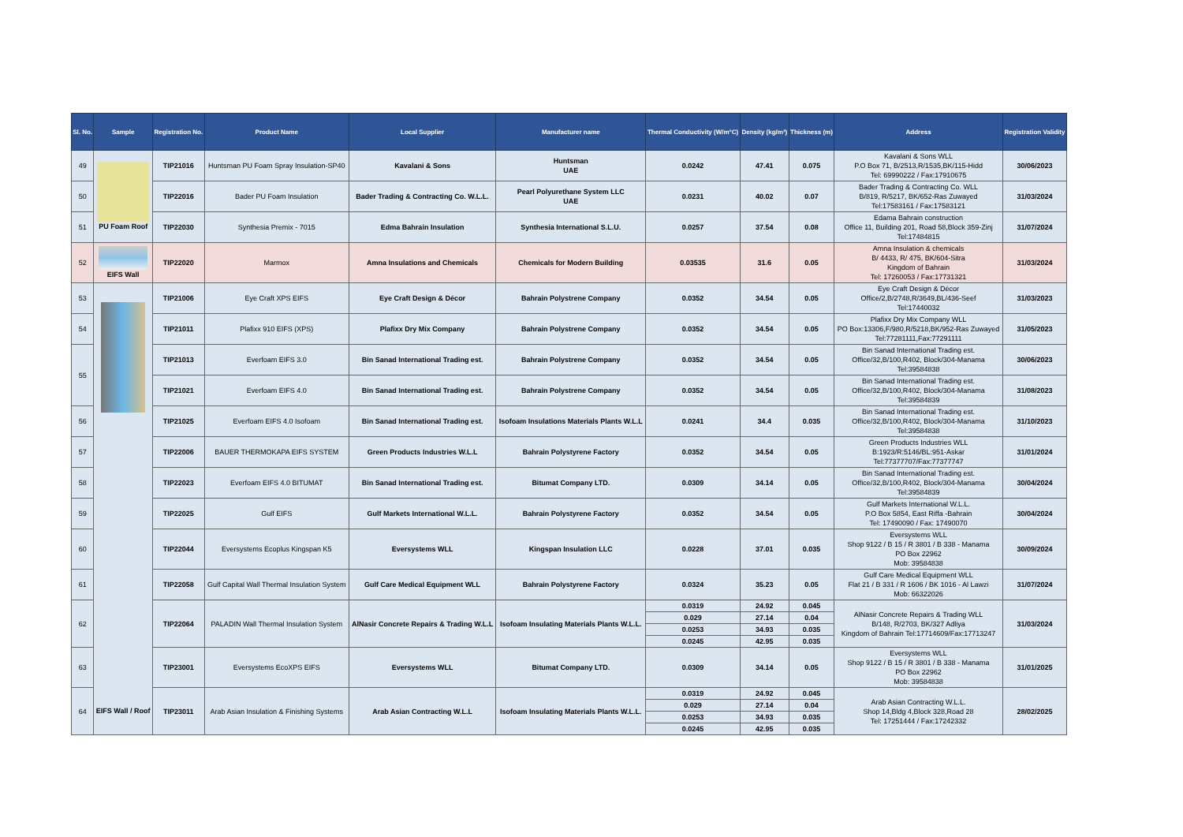| Sl. No. | Sample | Registration No. | Product Name | Local Supplier | Manufacturer name | Thermal Conductivity (W/m°C) | Density (kg/m³) | Thickness (m) | Address | Registration Validity |
| --- | --- | --- | --- | --- | --- | --- | --- | --- | --- | --- |
| 49 | PU Foam Roof | TIP21016 | Huntsman PU Foam Spray Insulation-SP40 | Kavalani & Sons | Huntsman UAE | 0.0242 | 47.41 | 0.075 | Kavalani & Sons WLL P.O Box 71, B/2513,R/1535,BK/115-Hidd Tel: 69990222 / Fax:17910675 | 30/06/2023 |
| 50 | | TIP22016 | Bader PU Foam Insulation | Bader Trading & Contracting Co. W.L.L. | Pearl Polyurethane System LLC UAE | 0.0231 | 40.02 | 0.07 | Bader Trading & Contracting Co. WLL B/819, R/5217, BK/652-Ras Zuwayed Tel:17583161 / Fax:17583121 | 31/03/2024 |
| 51 | | TIP22030 | Synthesia Premix - 7015 | Edma Bahrain Insulation | Synthesia International S.L.U. | 0.0257 | 37.54 | 0.08 | Edama Bahrain construction Office 11, Building 201, Road 58,Block 359-Zinj Tel:17484815 | 31/07/2024 |
| 52 | EIFS Wall | TIP22020 | Marmox | Amna Insulations and Chemicals | Chemicals for Modern Building | 0.03535 | 31.6 | 0.05 | Amna Insulation & chemicals B/ 4433, R/ 475, BK/604-Sitra Kingdom of Bahrain Tel: 17260053 / Fax:17731321 | 31/03/2024 |
| 53 | EIFS Wall / Roof | TIP21006 | Eye Craft XPS EIFS | Eye Craft Design & Décor | Bahrain Polystrene Company | 0.0352 | 34.54 | 0.05 | Eye Craft Design & Décor Office/2,B/2748,R/3649,BL/436-Seef Tel:17440032 | 31/03/2023 |
| 54 | | TIP21011 | Plafixx 910 EIFS (XPS) | Plafixx Dry Mix Company | Bahrain Polystrene Company | 0.0352 | 34.54 | 0.05 | Plafixx Dry Mix Company WLL PO Box:13306,F/980,R/5218,BK/952-Ras Zuwayed Tel:77281111,Fax:77291111 | 31/05/2023 |
| 55 | | TIP21013 | Everfoam EIFS 3.0 | Bin Sanad International Trading est. | Bahrain Polystrene Company | 0.0352 | 34.54 | 0.05 | Bin Sanad International Trading est. Office/32,B/100,R402, Block/304-Manama Tel:39584838 | 30/06/2023 |
| | | TIP21021 | Everfoam EIFS 4.0 | Bin Sanad International Trading est. | Bahrain Polystrene Company | 0.0352 | 34.54 | 0.05 | Bin Sanad International Trading est. Office/32,B/100,R402, Block/304-Manama Tel:39584839 | 31/08/2023 |
| 56 | | TIP21025 | Everfoam EIFS 4.0 Isofoam | Bin Sanad International Trading est. | Isofoam Insulations Materials Plants W.L.L | 0.0241 | 34.4 | 0.035 | Bin Sanad International Trading est. Office/32,B/100,R402, Block/304-Manama Tel:39584838 | 31/10/2023 |
| 57 | | TIP22006 | BAUER THERMOKAPA EIFS SYSTEM | Green Products Industries W.L.L | Bahrain Polystyrene Factory | 0.0352 | 34.54 | 0.05 | Green Products Industries WLL B:1923/R:5146/BL:951-Askar Tel:77377707/Fax:77377747 | 31/01/2024 |
| 58 | | TIP22023 | Everfoam EIFS 4.0 BITUMAT | Bin Sanad International Trading est. | Bitumat Company LTD. | 0.0309 | 34.14 | 0.05 | Bin Sanad International Trading est. Office/32,B/100,R402, Block/304-Manama Tel:39584839 | 30/04/2024 |
| 59 | | TIP22025 | Gulf EIFS | Gulf Markets International W.L.L. | Bahrain Polystyrene Factory | 0.0352 | 34.54 | 0.05 | Gulf Markets International W.L.L. P.O Box 5854, East Riffa -Bahrain Tel: 17490090 / Fax: 17490070 | 30/04/2024 |
| 60 | | TIP22044 | Eversystems Ecoplus Kingspan K5 | Eversystems WLL | Kingspan Insulation LLC | 0.0228 | 37.01 | 0.035 | Eversystems WLL Shop 9122 / B 15 / R 3801 / B 338 - Manama PO Box 22962 Mob: 39584838 | 30/09/2024 |
| 61 | | TIP22058 | Gulf Capital Wall Thermal Insulation System | Gulf Care Medical Equipment WLL | Bahrain Polystyrene Factory | 0.0324 | 35.23 | 0.05 | Gulf Care Medical Equipment WLL Flat 21 / B 331 / R 1606 / BK 1016 - Al Lawzi Mob: 66322026 | 31/07/2024 |
| 62 | | TIP22064 | PALADIN Wall Thermal Insulation System | AlNasir Concrete Repairs & Trading W.L.L | Isofoam Insulating Materials Plants W.L.L. | 0.0319 | 24.92 | 0.045 | AlNasir Concrete Repairs & Trading WLL B/148, R/2703, BK/327 Adliya Kingdom of Bahrain Tel:17714609/Fax:17713247 | 31/03/2024 |
| | | | | | | 0.029 | 27.14 | 0.04 | | |
| | | | | | | 0.0253 | 34.93 | 0.035 | | |
| | | | | | | 0.0245 | 42.95 | 0.035 | | |
| 63 | | TIP23001 | Eversystems EcoXPS EIFS | Eversystems WLL | Bitumat Company LTD. | 0.0309 | 34.14 | 0.05 | Eversystems WLL Shop 9122 / B 15 / R 3801 / B 338 - Manama PO Box 22962 Mob: 39584838 | 31/01/2025 |
| 64 | | TIP23011 | Arab Asian Insulation & Finishing Systems | Arab Asian Contracting W.L.L | Isofoam Insulating Materials Plants W.L.L. | 0.0319 | 24.92 | 0.045 | Arab Asian Contracting W.L.L. Shop 14,Bldg 4,Block 328,Road 28 Tel: 17251444 / Fax:17242332 | 28/02/2025 |
| | | | | | | 0.029 | 27.14 | 0.04 | | |
| | | | | | | 0.0253 | 34.93 | 0.035 | | |
| | | | | | | 0.0245 | 42.95 | 0.035 | | |